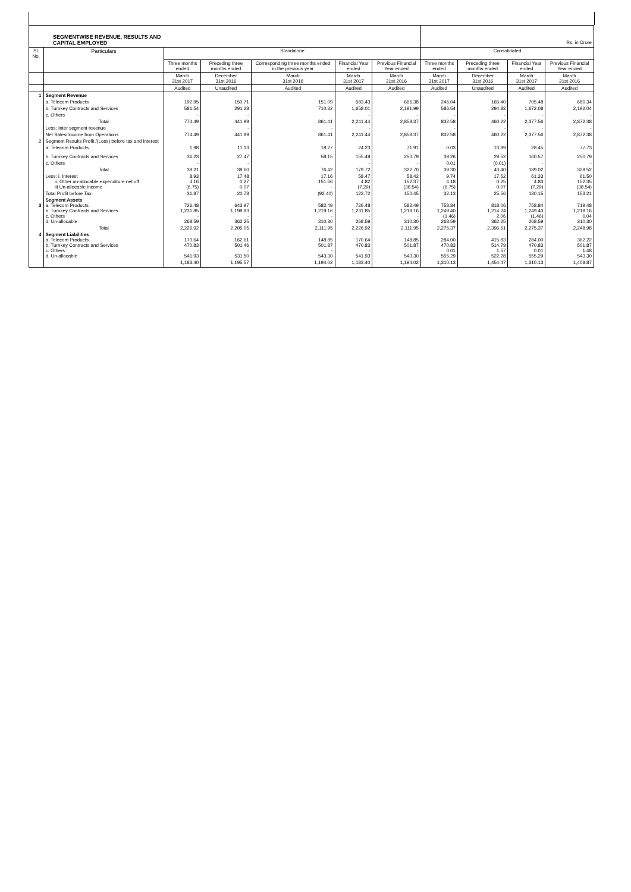| SEGMENTWISE REVENUE, RESULTS AND CAPITAL EMPLOYED | | | | | | | Rs. in Crore | | | |
| Sl. No. | Particulars | Standalone | | | | | Consolidated | | | |
| | | Three months ended | Preceding three months ended | Corresponding three months ended in the previous year | Financial Year ended | Previous Financial Year ended | Three months ended | Preceding three months ended | Financial Year ended | Previous Financial Year ended |
| | | March 31st 2017 | December 31st 2016 | March 31st 2016 | March 31st 2017 | March 31st 2016 | March 31st 2017 | December 31st 2016 | March 31st 2017 | March 31st 2016 |
| | | Audited | Unaudited | Audited | Audited | Audited | Audited | Unaudited | Audited | Audited |
| 1 | Segment Revenue | | | | | | | | | |
| | a. Telecom Products | 192.95 | 150.71 | 151.09 | 583.43 | 666.38 | 246.04 | 165.40 | 705.48 | 680.34 |
| | b. Turnkey Contracts and Services | 581.54 | 291.28 | 710.32 | 1,658.01 | 2,191.99 | 586.54 | 294.82 | 1,672.08 | 2,192.04 |
| | c. Others | - | - | | - | - | - | - | - | - |
| | Total | 774.49 | 441.99 | 861.41 | 2,241.44 | 2,858.37 | 832.58 | 460.22 | 2,377.56 | 2,872.38 |
| | Less: Inter segment revenue | | - | - | - | | - | - | - | - |
| | Net Sales/Income from Operations | 774.49 | 441.99 | 861.41 | 2,241.44 | 2,858.37 | 832.58 | 460.22 | 2,377.56 | 2,872.38 |
| 2 | Segment Results Profit /(Loss) before tax and interest | | | | | | | | | |
| | a. Telecom Products | 1.98 | 11.13 | 18.27 | 24.23 | 71.91 | 0.03 | 13.89 | 28.45 | 77.73 |
| | b. Turnkey Contracts and Services | 36.23 | 27.47 | 58.15 | 155.49 | 250.79 | 39.26 | 29.52 | 160.57 | 250.79 |
| | c. Others | - | - | | - | - | 0.01 | (0.01) | - | - |
| | Total | 38.21 | 38.60 | 76.42 | 179.72 | 322.70 | 39.30 | 43.40 | 189.02 | 328.52 |
| | Less: i. Interest ii. Other un-allocable expenditure net off iii Un-allocable income | 8.93 4.16 (6.75) | 17.48 0.27 0.07 | 17.16 151.66 - | 58.47 4.82 (7.29) | 58.42 152.37 (38.54) | 9.74 4.18 (6.75) | 17.52 0.25 0.07 | 61.33 4.83 (7.29) | 61.50 152.35 (38.54) |
| | Total Profit before Tax | 31.87 | 20.78 | (92.40) | 123.72 | 150.45 | 32.13 | 25.56 | 130.15 | 153.21 |
| 3 | Segment Assets a. Telecom Products b. Turnkey Contracts and Services c. Others d. Un-allocable | 726.48 1,231.85 - 268.59 | 643.97 1,198.83 - 362.25 | 582.49 1,219.16 - 310.30 | 726.48 1,231.85 - 268.59 | 582.49 1,219.16 - 310.30 | 758.84 1,249.40 (1.46) 268.59 | 818.06 1,214.24 2.06 362.25 | 758.84 1,249.40 (1.46) 268.59 | 719.48 1,219.16 0.04 310.30 |
| | Total | 2,226.92 | 2,205.05 | 2,111.95 | 2,226.92 | 2,111.95 | 2,275.37 | 2,396.61 | 2,275.37 | 2,248.98 |
| 4 | Segment Liabilities a. Telecom Products b. Turnkey Contracts and Services c. Others d. Un-allocable | 170.64 470.83 - 541.93 | 162.61 501.46 - 531.50 | 148.85 501.87 - 543.30 | 170.64 470.83 - 541.93 | 148.85 501.87 - 543.30 | 284.00 470.83 0.01 555.29 | 415.83 514.79 1.57 522.28 | 284.00 470.83 0.01 555.29 | 362.22 501.87 1.48 543.30 |
| | | 1,183.40 | 1,195.57 | 1,194.02 | 1,183.40 | 1,194.02 | 1,310.13 | 1,454.47 | 1,310.13 | 1,408.87 |